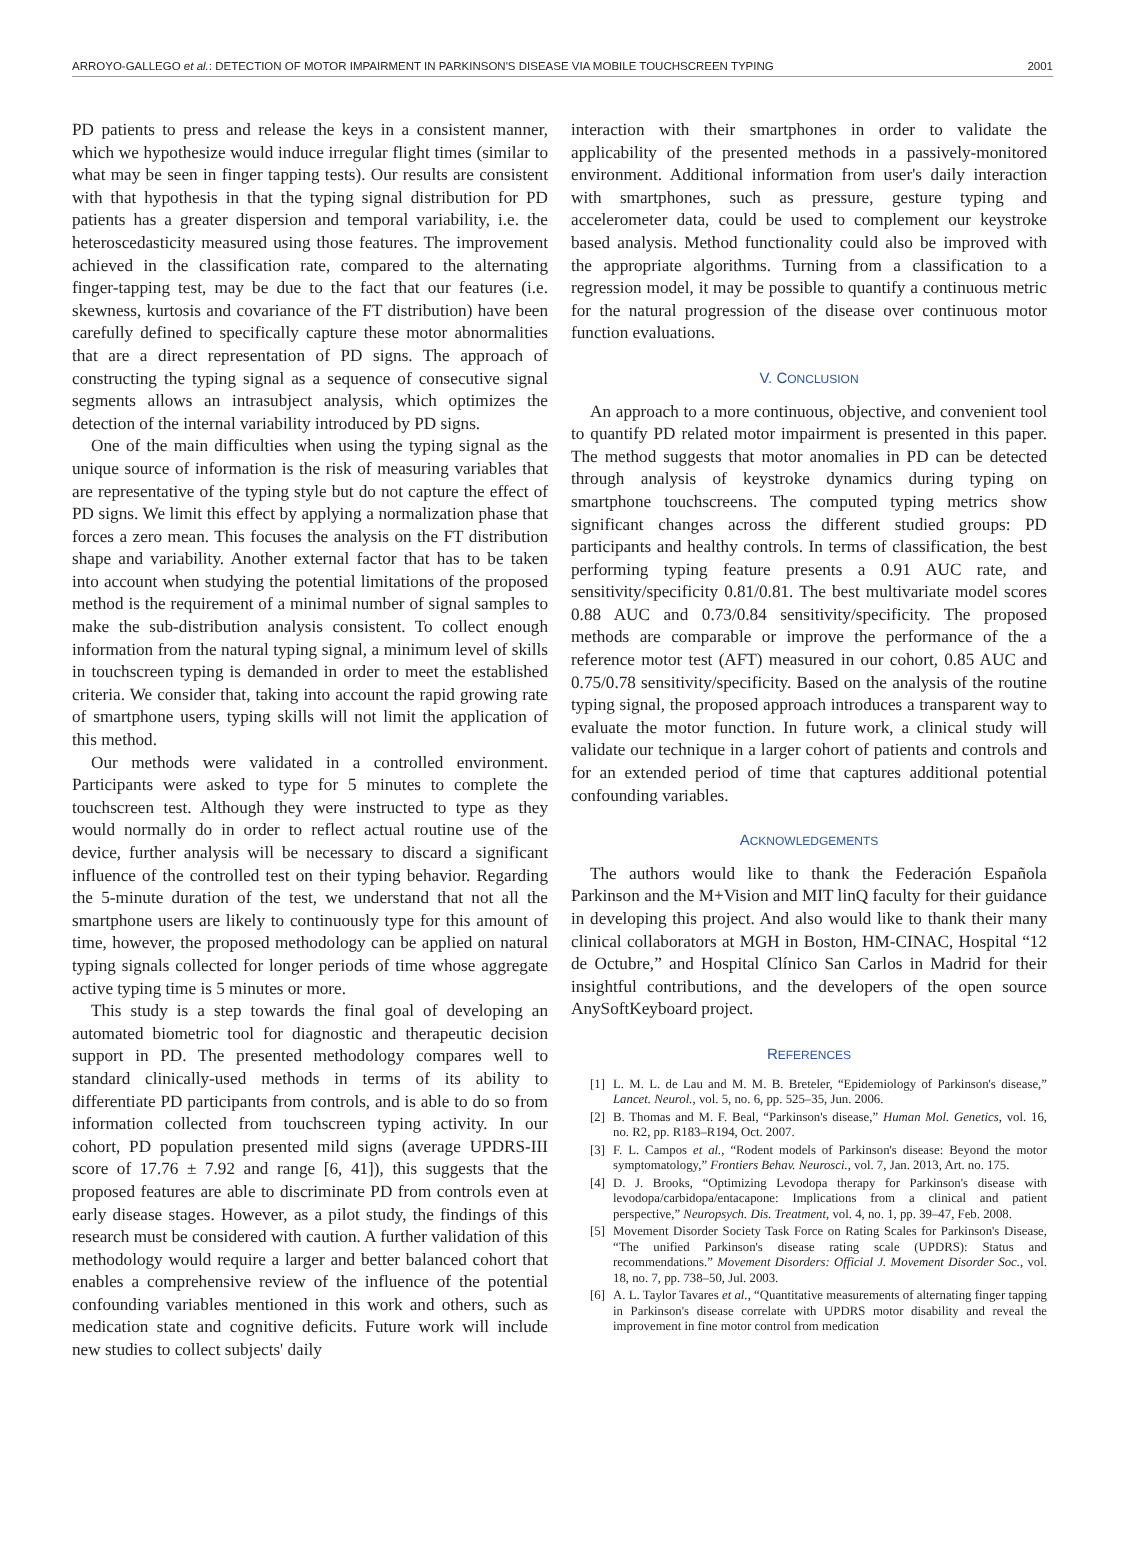ARROYO-GALLEGO et al.: DETECTION OF MOTOR IMPAIRMENT IN PARKINSON'S DISEASE VIA MOBILE TOUCHSCREEN TYPING 2001
PD patients to press and release the keys in a consistent manner, which we hypothesize would induce irregular flight times (similar to what may be seen in finger tapping tests). Our results are consistent with that hypothesis in that the typing signal distribution for PD patients has a greater dispersion and temporal variability, i.e. the heteroscedasticity measured using those features. The improvement achieved in the classification rate, compared to the alternating finger-tapping test, may be due to the fact that our features (i.e. skewness, kurtosis and covariance of the FT distribution) have been carefully defined to specifically capture these motor abnormalities that are a direct representation of PD signs. The approach of constructing the typing signal as a sequence of consecutive signal segments allows an intrasubject analysis, which optimizes the detection of the internal variability introduced by PD signs.
One of the main difficulties when using the typing signal as the unique source of information is the risk of measuring variables that are representative of the typing style but do not capture the effect of PD signs. We limit this effect by applying a normalization phase that forces a zero mean. This focuses the analysis on the FT distribution shape and variability. Another external factor that has to be taken into account when studying the potential limitations of the proposed method is the requirement of a minimal number of signal samples to make the sub-distribution analysis consistent. To collect enough information from the natural typing signal, a minimum level of skills in touchscreen typing is demanded in order to meet the established criteria. We consider that, taking into account the rapid growing rate of smartphone users, typing skills will not limit the application of this method.
Our methods were validated in a controlled environment. Participants were asked to type for 5 minutes to complete the touchscreen test. Although they were instructed to type as they would normally do in order to reflect actual routine use of the device, further analysis will be necessary to discard a significant influence of the controlled test on their typing behavior. Regarding the 5-minute duration of the test, we understand that not all the smartphone users are likely to continuously type for this amount of time, however, the proposed methodology can be applied on natural typing signals collected for longer periods of time whose aggregate active typing time is 5 minutes or more.
This study is a step towards the final goal of developing an automated biometric tool for diagnostic and therapeutic decision support in PD. The presented methodology compares well to standard clinically-used methods in terms of its ability to differentiate PD participants from controls, and is able to do so from information collected from touchscreen typing activity. In our cohort, PD population presented mild signs (average UPDRS-III score of 17.76 ± 7.92 and range [6, 41]), this suggests that the proposed features are able to discriminate PD from controls even at early disease stages. However, as a pilot study, the findings of this research must be considered with caution. A further validation of this methodology would require a larger and better balanced cohort that enables a comprehensive review of the influence of the potential confounding variables mentioned in this work and others, such as medication state and cognitive deficits. Future work will include new studies to collect subjects' daily
interaction with their smartphones in order to validate the applicability of the presented methods in a passively-monitored environment. Additional information from user's daily interaction with smartphones, such as pressure, gesture typing and accelerometer data, could be used to complement our keystroke based analysis. Method functionality could also be improved with the appropriate algorithms. Turning from a classification to a regression model, it may be possible to quantify a continuous metric for the natural progression of the disease over continuous motor function evaluations.
V. CONCLUSION
An approach to a more continuous, objective, and convenient tool to quantify PD related motor impairment is presented in this paper. The method suggests that motor anomalies in PD can be detected through analysis of keystroke dynamics during typing on smartphone touchscreens. The computed typing metrics show significant changes across the different studied groups: PD participants and healthy controls. In terms of classification, the best performing typing feature presents a 0.91 AUC rate, and sensitivity/specificity 0.81/0.81. The best multivariate model scores 0.88 AUC and 0.73/0.84 sensitivity/specificity. The proposed methods are comparable or improve the performance of the a reference motor test (AFT) measured in our cohort, 0.85 AUC and 0.75/0.78 sensitivity/specificity. Based on the analysis of the routine typing signal, the proposed approach introduces a transparent way to evaluate the motor function. In future work, a clinical study will validate our technique in a larger cohort of patients and controls and for an extended period of time that captures additional potential confounding variables.
ACKNOWLEDGEMENTS
The authors would like to thank the Federación Española Parkinson and the M+Vision and MIT linQ faculty for their guidance in developing this project. And also would like to thank their many clinical collaborators at MGH in Boston, HM-CINAC, Hospital “12 de Octubre,” and Hospital Clínico San Carlos in Madrid for their insightful contributions, and the developers of the open source AnySoftKeyboard project.
REFERENCES
[1] L. M. L. de Lau and M. M. B. Breteler, “Epidemiology of Parkinson's disease,” Lancet. Neurol., vol. 5, no. 6, pp. 525–35, Jun. 2006.
[2] B. Thomas and M. F. Beal, “Parkinson's disease,” Human Mol. Genetics, vol. 16, no. R2, pp. R183–R194, Oct. 2007.
[3] F. L. Campos et al., “Rodent models of Parkinson's disease: Beyond the motor symptomatology,” Frontiers Behav. Neurosci., vol. 7, Jan. 2013, Art. no. 175.
[4] D. J. Brooks, “Optimizing Levodopa therapy for Parkinson's disease with levodopa/carbidopa/entacapone: Implications from a clinical and patient perspective,” Neuropsych. Dis. Treatment, vol. 4, no. 1, pp. 39–47, Feb. 2008.
[5] Movement Disorder Society Task Force on Rating Scales for Parkinson's Disease, “The unified Parkinson's disease rating scale (UPDRS): Status and recommendations.” Movement Disorders: Official J. Movement Disorder Soc., vol. 18, no. 7, pp. 738–50, Jul. 2003.
[6] A. L. Taylor Tavares et al., “Quantitative measurements of alternating finger tapping in Parkinson's disease correlate with UPDRS motor disability and reveal the improvement in fine motor control from medication